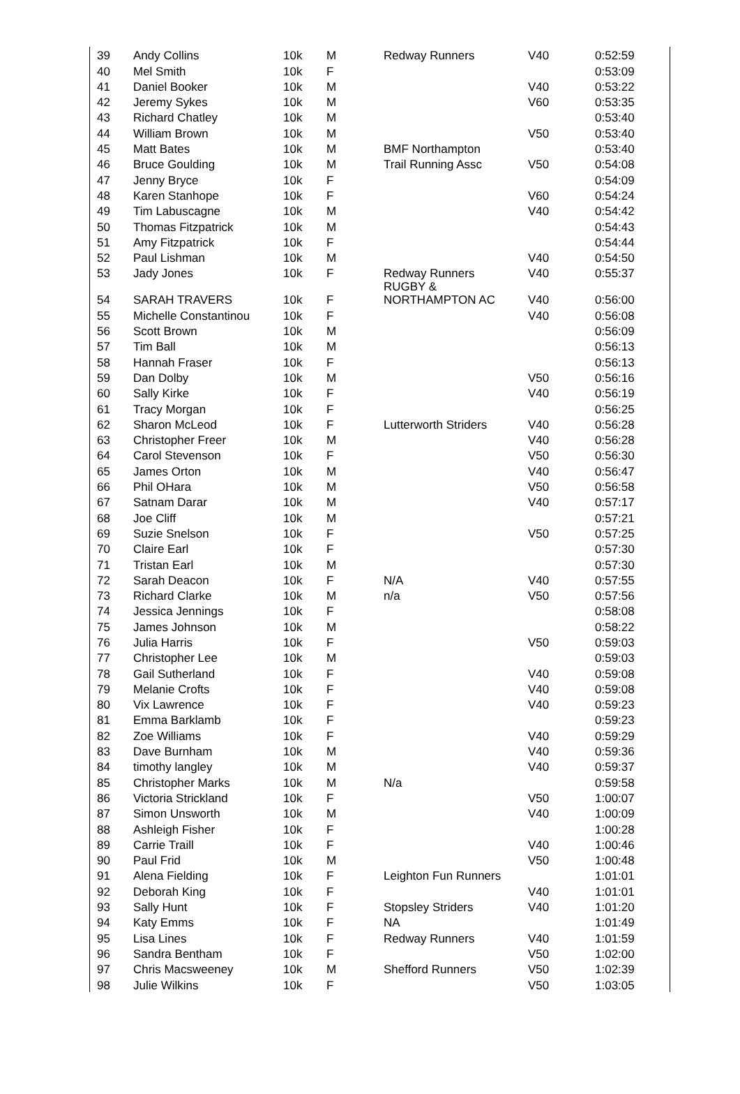| 39 | Andy Collins | 10k | M | Redway Runners | V40 | 0:52:59 |
| 40 | Mel Smith | 10k | F | | | 0:53:09 |
| 41 | Daniel Booker | 10k | M | | V40 | 0:53:22 |
| 42 | Jeremy Sykes | 10k | M | | V60 | 0:53:35 |
| 43 | Richard Chatley | 10k | M | | | 0:53:40 |
| 44 | William Brown | 10k | M | | V50 | 0:53:40 |
| 45 | Matt Bates | 10k | M | BMF Northampton | | 0:53:40 |
| 46 | Bruce Goulding | 10k | M | Trail Running Assc | V50 | 0:54:08 |
| 47 | Jenny Bryce | 10k | F | | | 0:54:09 |
| 48 | Karen Stanhope | 10k | F | | V60 | 0:54:24 |
| 49 | Tim Labuscagne | 10k | M | | V40 | 0:54:42 |
| 50 | Thomas Fitzpatrick | 10k | M | | | 0:54:43 |
| 51 | Amy Fitzpatrick | 10k | F | | | 0:54:44 |
| 52 | Paul Lishman | 10k | M | | V40 | 0:54:50 |
| 53 | Jady Jones | 10k | F | Redway Runners | V40 | 0:55:37 |
| 54 | SARAH TRAVERS | 10k | F | RUGBY & NORTHAMPTON AC | V40 | 0:56:00 |
| 55 | Michelle Constantinou | 10k | F | | V40 | 0:56:08 |
| 56 | Scott Brown | 10k | M | | | 0:56:09 |
| 57 | Tim Ball | 10k | M | | | 0:56:13 |
| 58 | Hannah Fraser | 10k | F | | | 0:56:13 |
| 59 | Dan Dolby | 10k | M | | V50 | 0:56:16 |
| 60 | Sally Kirke | 10k | F | | V40 | 0:56:19 |
| 61 | Tracy Morgan | 10k | F | | | 0:56:25 |
| 62 | Sharon McLeod | 10k | F | Lutterworth Striders | V40 | 0:56:28 |
| 63 | Christopher Freer | 10k | M | | V40 | 0:56:28 |
| 64 | Carol Stevenson | 10k | F | | V50 | 0:56:30 |
| 65 | James Orton | 10k | M | | V40 | 0:56:47 |
| 66 | Phil OHara | 10k | M | | V50 | 0:56:58 |
| 67 | Satnam Darar | 10k | M | | V40 | 0:57:17 |
| 68 | Joe Cliff | 10k | M | | | 0:57:21 |
| 69 | Suzie Snelson | 10k | F | | V50 | 0:57:25 |
| 70 | Claire Earl | 10k | F | | | 0:57:30 |
| 71 | Tristan Earl | 10k | M | | | 0:57:30 |
| 72 | Sarah Deacon | 10k | F | N/A | V40 | 0:57:55 |
| 73 | Richard Clarke | 10k | M | n/a | V50 | 0:57:56 |
| 74 | Jessica Jennings | 10k | F | | | 0:58:08 |
| 75 | James Johnson | 10k | M | | | 0:58:22 |
| 76 | Julia Harris | 10k | F | | V50 | 0:59:03 |
| 77 | Christopher Lee | 10k | M | | | 0:59:03 |
| 78 | Gail Sutherland | 10k | F | | V40 | 0:59:08 |
| 79 | Melanie Crofts | 10k | F | | V40 | 0:59:08 |
| 80 | Vix Lawrence | 10k | F | | V40 | 0:59:23 |
| 81 | Emma Barklamb | 10k | F | | | 0:59:23 |
| 82 | Zoe Williams | 10k | F | | V40 | 0:59:29 |
| 83 | Dave Burnham | 10k | M | | V40 | 0:59:36 |
| 84 | timothy langley | 10k | M | | V40 | 0:59:37 |
| 85 | Christopher Marks | 10k | M | N/a | | 0:59:58 |
| 86 | Victoria Strickland | 10k | F | | V50 | 1:00:07 |
| 87 | Simon Unsworth | 10k | M | | V40 | 1:00:09 |
| 88 | Ashleigh Fisher | 10k | F | | | 1:00:28 |
| 89 | Carrie Traill | 10k | F | | V40 | 1:00:46 |
| 90 | Paul Frid | 10k | M | | V50 | 1:00:48 |
| 91 | Alena Fielding | 10k | F | Leighton Fun Runners | | 1:01:01 |
| 92 | Deborah King | 10k | F | | V40 | 1:01:01 |
| 93 | Sally Hunt | 10k | F | Stopsley Striders | V40 | 1:01:20 |
| 94 | Katy Emms | 10k | F | NA | | 1:01:49 |
| 95 | Lisa Lines | 10k | F | Redway Runners | V40 | 1:01:59 |
| 96 | Sandra Bentham | 10k | F | | V50 | 1:02:00 |
| 97 | Chris Macsweeney | 10k | M | Shefford Runners | V50 | 1:02:39 |
| 98 | Julie Wilkins | 10k | F | | V50 | 1:03:05 |